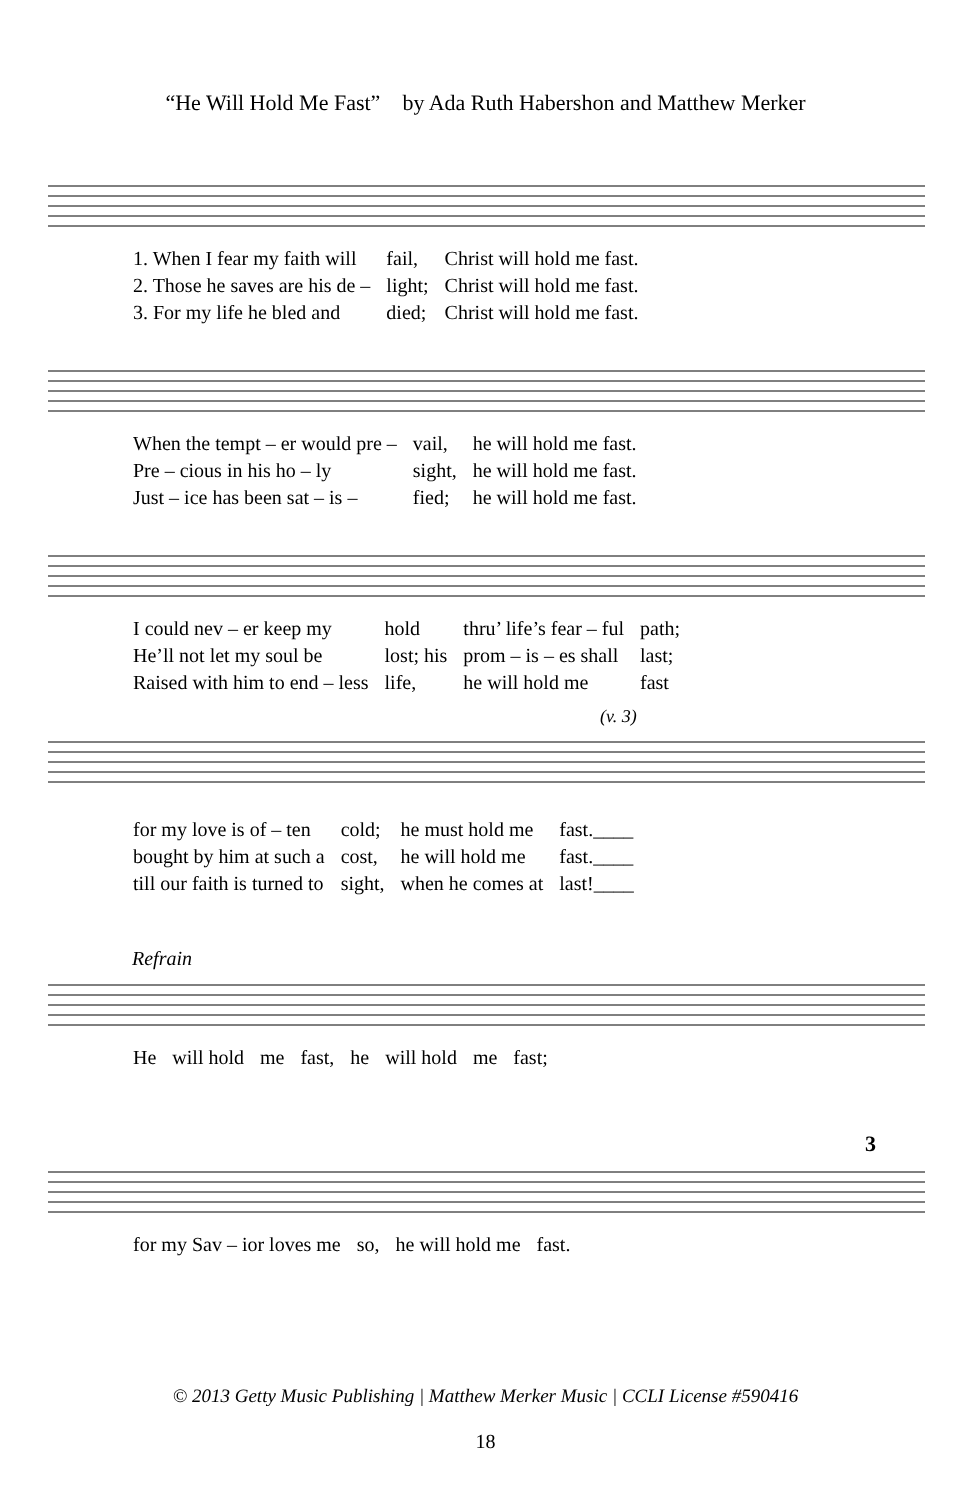“He Will Hold Me Fast” by Ada Ruth Habershon and Matthew Merker
| 1. When I fear my faith will | fail, | Christ will hold me fast. |
| 2. Those he saves are his de – | light; | Christ will hold me fast. |
| 3. For my life he bled and | died; | Christ will hold me fast. |
| When the tempt – er would pre – | vail, | he will hold me fast. |
| Pre – cious in his ho – ly | sight, | he will hold me fast. |
| Just – ice has been sat – is – | fied; | he will hold me fast. |
| I could nev – er keep my | hold | thru’ life’s fear – ful | path; |
| He’ll not let my soul be | lost; his | prom – is – es shall | last; |
| Raised with him to end – less | life, | he will hold me | fast |
(v. 3)
| for my love is of – ten | cold; | he must hold me | fast.____ |
| bought by him at such a | cost, | he will hold me | fast.____ |
| till our faith is turned to | sight, | when he comes at | last!____ |
Refrain
| He | will hold | me | fast, | he | will hold | me | fast; |
3
| for my Sav – ior loves me | so, | he will hold me | fast. |
© 2013 Getty Music Publishing | Matthew Merker Music | CCLI License #590416
18